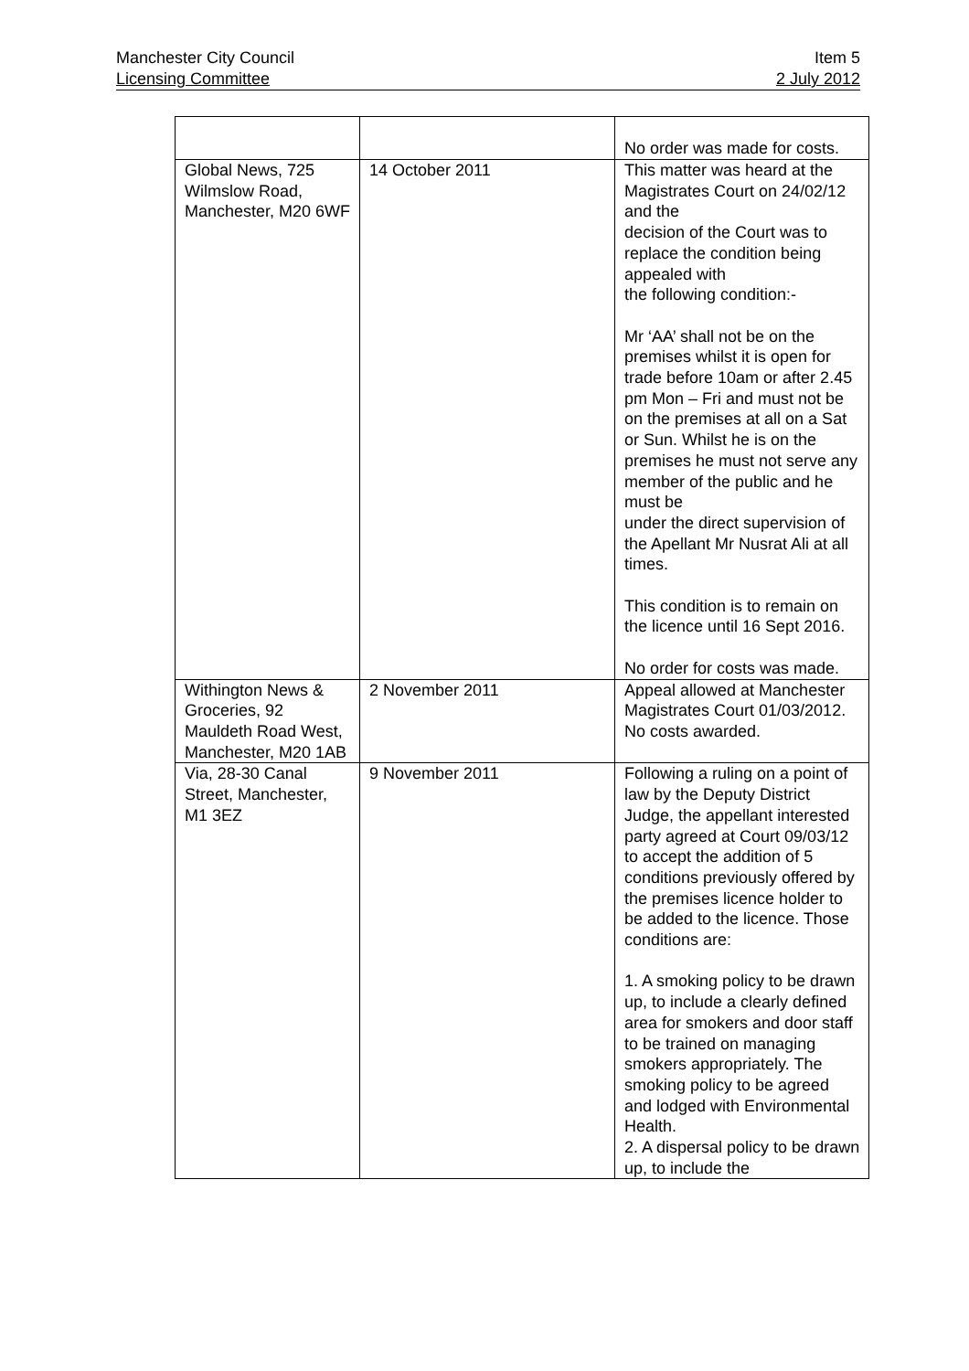Manchester City Council Item 5
Licensing Committee 2 July 2012
| | | No order was made for costs. |
| Global News, 725 Wilmslow Road, Manchester, M20 6WF | 14 October 2011 | This matter was heard at the Magistrates Court on 24/02/12 and the decision of the Court was to replace the condition being appealed with the following condition:- Mr ‘AA’ shall not be on the premises whilst it is open for trade before 10am or after 2.45 pm Mon – Fri and must not be on the premises at all on a Sat or Sun. Whilst he is on the premises he must not serve any member of the public and he must be under the direct supervision of the Apellant Mr Nusrat Ali at all times. This condition is to remain on the licence until 16 Sept 2016. No order for costs was made. |
| Withington News & Groceries, 92 Mauldeth Road West, Manchester, M20 1AB | 2 November 2011 | Appeal allowed at Manchester Magistrates Court 01/03/2012. No costs awarded. |
| Via, 28-30 Canal Street, Manchester, M1 3EZ | 9 November 2011 | Following a ruling on a point of law by the Deputy District Judge, the appellant interested party agreed at Court 09/03/12 to accept the addition of 5 conditions previously offered by the premises licence holder to be added to the licence. Those conditions are: 1. A smoking policy to be drawn up, to include a clearly defined area for smokers and door staff to be trained on managing smokers appropriately. The smoking policy to be agreed and lodged with Environmental Health. 2. A dispersal policy to be drawn up, to include the |